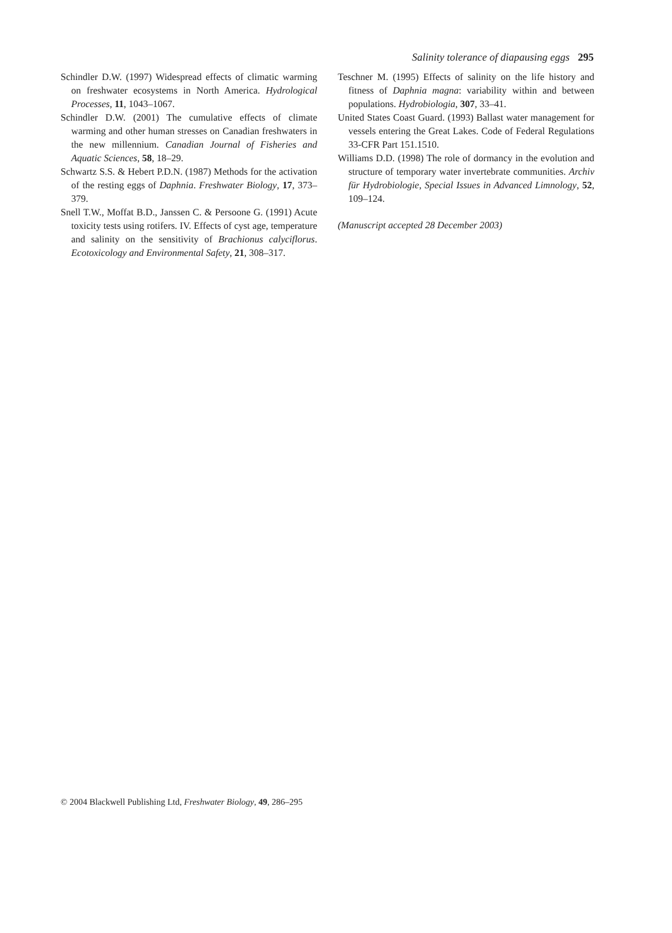Salinity tolerance of diapausing eggs 295
Schindler D.W. (1997) Widespread effects of climatic warming on freshwater ecosystems in North America. Hydrological Processes, 11, 1043–1067.
Schindler D.W. (2001) The cumulative effects of climate warming and other human stresses on Canadian freshwaters in the new millennium. Canadian Journal of Fisheries and Aquatic Sciences, 58, 18–29.
Schwartz S.S. & Hebert P.D.N. (1987) Methods for the activation of the resting eggs of Daphnia. Freshwater Biology, 17, 373–379.
Snell T.W., Moffat B.D., Janssen C. & Persoone G. (1991) Acute toxicity tests using rotifers. IV. Effects of cyst age, temperature and salinity on the sensitivity of Brachionus calyciflorus. Ecotoxicology and Environmental Safety, 21, 308–317.
Teschner M. (1995) Effects of salinity on the life history and fitness of Daphnia magna: variability within and between populations. Hydrobiologia, 307, 33–41.
United States Coast Guard. (1993) Ballast water management for vessels entering the Great Lakes. Code of Federal Regulations 33-CFR Part 151.1510.
Williams D.D. (1998) The role of dormancy in the evolution and structure of temporary water invertebrate communities. Archiv für Hydrobiologie, Special Issues in Advanced Limnology, 52, 109–124.
(Manuscript accepted 28 December 2003)
© 2004 Blackwell Publishing Ltd, Freshwater Biology, 49, 286–295